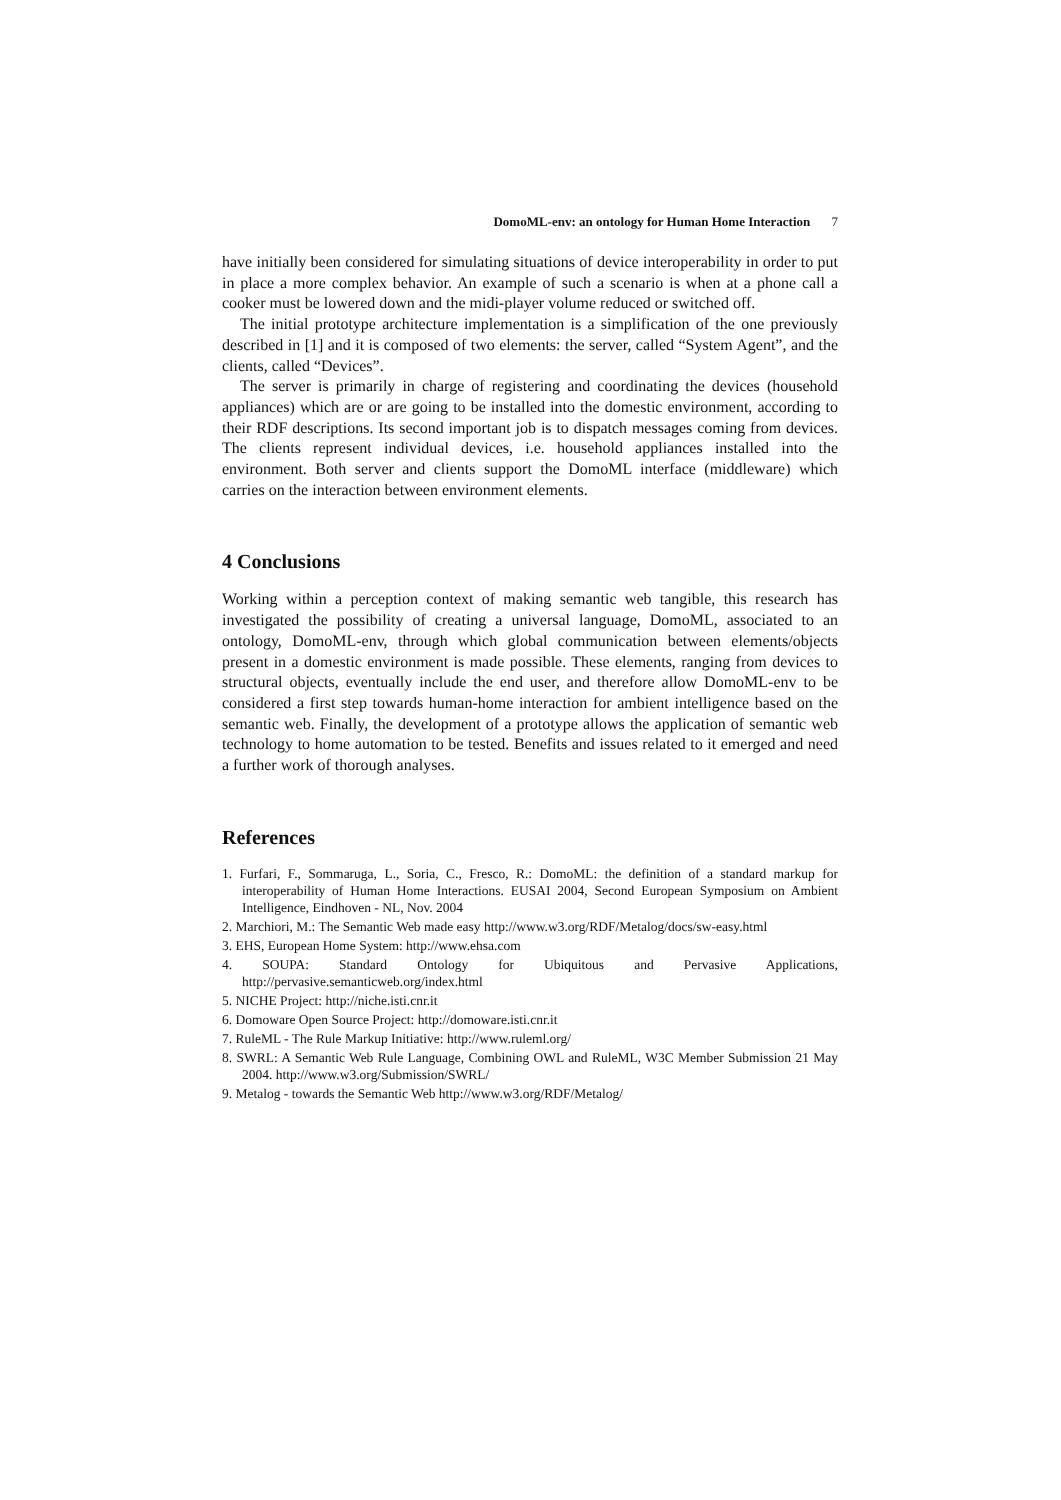DomoML-env: an ontology for Human Home Interaction 7
have initially been considered for simulating situations of device interoperability in order to put in place a more complex behavior. An example of such a scenario is when at a phone call a cooker must be lowered down and the midi-player volume reduced or switched off.
The initial prototype architecture implementation is a simplification of the one previously described in [1] and it is composed of two elements: the server, called “System Agent”, and the clients, called “Devices”.
The server is primarily in charge of registering and coordinating the devices (household appliances) which are or are going to be installed into the domestic environment, according to their RDF descriptions. Its second important job is to dispatch messages coming from devices. The clients represent individual devices, i.e. household appliances installed into the environment. Both server and clients support the DomoML interface (middleware) which carries on the interaction between environment elements.
4 Conclusions
Working within a perception context of making semantic web tangible, this research has investigated the possibility of creating a universal language, DomoML, associated to an ontology, DomoML-env, through which global communication between elements/objects present in a domestic environment is made possible. These elements, ranging from devices to structural objects, eventually include the end user, and therefore allow DomoML-env to be considered a first step towards human-home interaction for ambient intelligence based on the semantic web. Finally, the development of a prototype allows the application of semantic web technology to home automation to be tested. Benefits and issues related to it emerged and need a further work of thorough analyses.
References
1. Furfari, F., Sommaruga, L., Soria, C., Fresco, R.: DomoML: the definition of a standard markup for interoperability of Human Home Interactions. EUSAI 2004, Second European Symposium on Ambient Intelligence, Eindhoven - NL, Nov. 2004
2. Marchiori, M.: The Semantic Web made easy http://www.w3.org/RDF/Metalog/docs/sw-easy.html
3. EHS, European Home System: http://www.ehsa.com
4. SOUPA: Standard Ontology for Ubiquitous and Pervasive Applications, http://pervasive.semanticweb.org/index.html
5. NICHE Project: http://niche.isti.cnr.it
6. Domoware Open Source Project: http://domoware.isti.cnr.it
7. RuleML - The Rule Markup Initiative: http://www.ruleml.org/
8. SWRL: A Semantic Web Rule Language, Combining OWL and RuleML, W3C Member Submission 21 May 2004. http://www.w3.org/Submission/SWRL/
9. Metalog - towards the Semantic Web http://www.w3.org/RDF/Metalog/